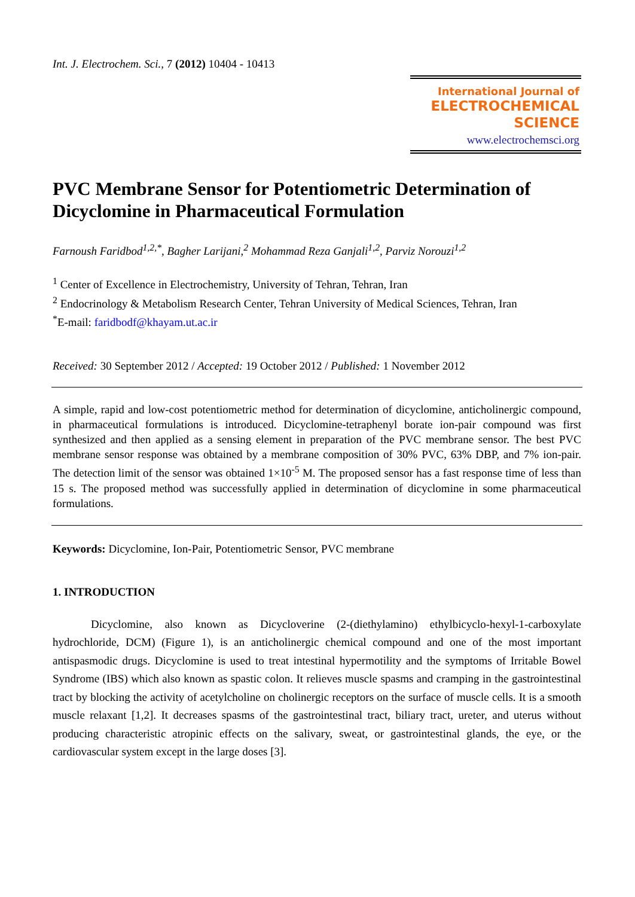Int. J. Electrochem. Sci., 7 (2012) 10404 - 10413
International Journal of
ELECTROCHEMICAL
SCIENCE
www.electrochemsci.org
PVC Membrane Sensor for Potentiometric Determination of Dicyclomine in Pharmaceutical Formulation
Farnoush Faridbod<sup>1,2,*</sup>, Bagher Larijani,<sup>2</sup> Mohammad Reza Ganjali<sup>1,2</sup>, Parviz Norouzi<sup>1,2</sup>
<sup>1</sup> Center of Excellence in Electrochemistry, University of Tehran, Tehran, Iran
<sup>2</sup> Endocrinology & Metabolism Research Center, Tehran University of Medical Sciences, Tehran, Iran
<sup>*</sup> E-mail: faridbodf@khayam.ut.ac.ir
Received: 30 September 2012 / Accepted: 19 October 2012 / Published: 1 November 2012
A simple, rapid and low-cost potentiometric method for determination of dicyclomine, anticholinergic compound, in pharmaceutical formulations is introduced. Dicyclomine-tetraphenyl borate ion-pair compound was first synthesized and then applied as a sensing element in preparation of the PVC membrane sensor. The best PVC membrane sensor response was obtained by a membrane composition of 30% PVC, 63% DBP, and 7% ion-pair. The detection limit of the sensor was obtained 1×10<sup>-5</sup> M. The proposed sensor has a fast response time of less than 15 s. The proposed method was successfully applied in determination of dicyclomine in some pharmaceutical formulations.
Keywords: Dicyclomine, Ion-Pair, Potentiometric Sensor, PVC membrane
1. INTRODUCTION
Dicyclomine, also known as Dicycloverine (2-(diethylamino) ethylbicyclo-hexyl-1-carboxylate hydrochloride, DCM) (Figure 1), is an anticholinergic chemical compound and one of the most important antispasmodic drugs. Dicyclomine is used to treat intestinal hypermotility and the symptoms of Irritable Bowel Syndrome (IBS) which also known as spastic colon. It relieves muscle spasms and cramping in the gastrointestinal tract by blocking the activity of acetylcholine on cholinergic receptors on the surface of muscle cells. It is a smooth muscle relaxant [1,2]. It decreases spasms of the gastrointestinal tract, biliary tract, ureter, and uterus without producing characteristic atropinic effects on the salivary, sweat, or gastrointestinal glands, the eye, or the cardiovascular system except in the large doses [3].